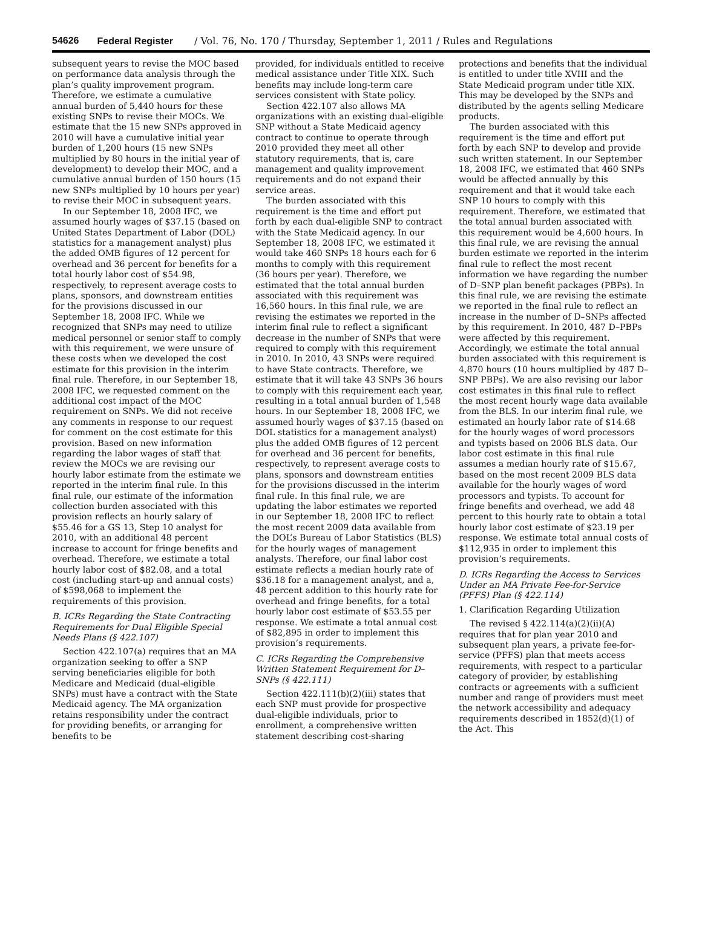54626 Federal Register / Vol. 76, No. 170 / Thursday, September 1, 2011 / Rules and Regulations
subsequent years to revise the MOC based on performance data analysis through the plan’s quality improvement program. Therefore, we estimate a cumulative annual burden of 5,440 hours for these existing SNPs to revise their MOCs. We estimate that the 15 new SNPs approved in 2010 will have a cumulative initial year burden of 1,200 hours (15 new SNPs multiplied by 80 hours in the initial year of development) to develop their MOC, and a cumulative annual burden of 150 hours (15 new SNPs multiplied by 10 hours per year) to revise their MOC in subsequent years.
In our September 18, 2008 IFC, we assumed hourly wages of $37.15 (based on United States Department of Labor (DOL) statistics for a management analyst) plus the added OMB figures of 12 percent for overhead and 36 percent for benefits for a total hourly labor cost of $54.98, respectively, to represent average costs to plans, sponsors, and downstream entities for the provisions discussed in our September 18, 2008 IFC. While we recognized that SNPs may need to utilize medical personnel or senior staff to comply with this requirement, we were unsure of these costs when we developed the cost estimate for this provision in the interim final rule. Therefore, in our September 18, 2008 IFC, we requested comment on the additional cost impact of the MOC requirement on SNPs. We did not receive any comments in response to our request for comment on the cost estimate for this provision. Based on new information regarding the labor wages of staff that review the MOCs we are revising our hourly labor estimate from the estimate we reported in the interim final rule. In this final rule, our estimate of the information collection burden associated with this provision reflects an hourly salary of $55.46 for a GS 13, Step 10 analyst for 2010, with an additional 48 percent increase to account for fringe benefits and overhead. Therefore, we estimate a total hourly labor cost of $82.08, and a total cost (including start-up and annual costs) of $598,068 to implement the requirements of this provision.
B. ICRs Regarding the State Contracting Requirements for Dual Eligible Special Needs Plans (§ 422.107)
Section 422.107(a) requires that an MA organization seeking to offer a SNP serving beneficiaries eligible for both Medicare and Medicaid (dual-eligible SNPs) must have a contract with the State Medicaid agency. The MA organization retains responsibility under the contract for providing benefits, or arranging for benefits to be
provided, for individuals entitled to receive medical assistance under Title XIX. Such benefits may include long-term care services consistent with State policy.
Section 422.107 also allows MA organizations with an existing dual-eligible SNP without a State Medicaid agency contract to continue to operate through 2010 provided they meet all other statutory requirements, that is, care management and quality improvement requirements and do not expand their service areas.
The burden associated with this requirement is the time and effort put forth by each dual-eligible SNP to contract with the State Medicaid agency. In our September 18, 2008 IFC, we estimated it would take 460 SNPs 18 hours each for 6 months to comply with this requirement (36 hours per year). Therefore, we estimated that the total annual burden associated with this requirement was 16,560 hours. In this final rule, we are revising the estimates we reported in the interim final rule to reflect a significant decrease in the number of SNPs that were required to comply with this requirement in 2010. In 2010, 43 SNPs were required to have State contracts. Therefore, we estimate that it will take 43 SNPs 36 hours to comply with this requirement each year, resulting in a total annual burden of 1,548 hours. In our September 18, 2008 IFC, we assumed hourly wages of $37.15 (based on DOL statistics for a management analyst) plus the added OMB figures of 12 percent for overhead and 36 percent for benefits, respectively, to represent average costs to plans, sponsors and downstream entities for the provisions discussed in the interim final rule. In this final rule, we are updating the labor estimates we reported in our September 18, 2008 IFC to reflect the most recent 2009 data available from the DOL’s Bureau of Labor Statistics (BLS) for the hourly wages of management analysts. Therefore, our final labor cost estimate reflects a median hourly rate of $36.18 for a management analyst, and a, 48 percent addition to this hourly rate for overhead and fringe benefits, for a total hourly labor cost estimate of $53.55 per response. We estimate a total annual cost of $82,895 in order to implement this provision’s requirements.
C. ICRs Regarding the Comprehensive Written Statement Requirement for D–SNPs (§ 422.111)
Section 422.111(b)(2)(iii) states that each SNP must provide for prospective dual-eligible individuals, prior to enrollment, a comprehensive written statement describing cost-sharing
protections and benefits that the individual is entitled to under title XVIII and the State Medicaid program under title XIX. This may be developed by the SNPs and distributed by the agents selling Medicare products.
The burden associated with this requirement is the time and effort put forth by each SNP to develop and provide such written statement. In our September 18, 2008 IFC, we estimated that 460 SNPs would be affected annually by this requirement and that it would take each SNP 10 hours to comply with this requirement. Therefore, we estimated that the total annual burden associated with this requirement would be 4,600 hours. In this final rule, we are revising the annual burden estimate we reported in the interim final rule to reflect the most recent information we have regarding the number of D–SNP plan benefit packages (PBPs). In this final rule, we are revising the estimate we reported in the final rule to reflect an increase in the number of D–SNPs affected by this requirement. In 2010, 487 D–PBPs were affected by this requirement. Accordingly, we estimate the total annual burden associated with this requirement is 4,870 hours (10 hours multiplied by 487 D–SNP PBPs). We are also revising our labor cost estimates in this final rule to reflect the most recent hourly wage data available from the BLS. In our interim final rule, we estimated an hourly labor rate of $14.68 for the hourly wages of word processors and typists based on 2006 BLS data. Our labor cost estimate in this final rule assumes a median hourly rate of $15.67, based on the most recent 2009 BLS data available for the hourly wages of word processors and typists. To account for fringe benefits and overhead, we add 48 percent to this hourly rate to obtain a total hourly labor cost estimate of $23.19 per response. We estimate total annual costs of $112,935 in order to implement this provision’s requirements.
D. ICRs Regarding the Access to Services Under an MA Private Fee-for-Service (PFFS) Plan (§ 422.114)
1. Clarification Regarding Utilization
The revised § 422.114(a)(2)(ii)(A) requires that for plan year 2010 and subsequent plan years, a private fee-for-service (PFFS) plan that meets access requirements, with respect to a particular category of provider, by establishing contracts or agreements with a sufficient number and range of providers must meet the network accessibility and adequacy requirements described in 1852(d)(1) of the Act. This